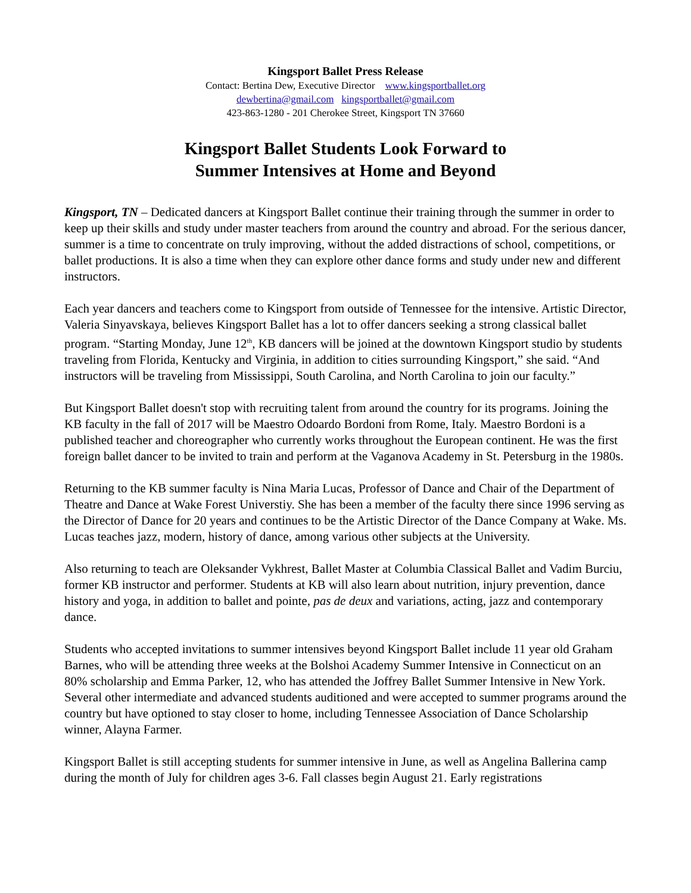Kingsport Ballet Press Release
Contact: Bertina Dew, Executive Director www.kingsportballet.org
dewbertina@gmail.com kingsportballet@gmail.com
423-863-1280 - 201 Cherokee Street, Kingsport TN 37660
Kingsport Ballet Students Look Forward to
Summer Intensives at Home and Beyond
Kingsport, TN – Dedicated dancers at Kingsport Ballet continue their training through the summer in order to keep up their skills and study under master teachers from around the country and abroad. For the serious dancer, summer is a time to concentrate on truly improving, without the added distractions of school, competitions, or ballet productions. It is also a time when they can explore other dance forms and study under new and different instructors.
Each year dancers and teachers come to Kingsport from outside of Tennessee for the intensive. Artistic Director, Valeria Sinyavskaya, believes Kingsport Ballet has a lot to offer dancers seeking a strong classical ballet program. “Starting Monday, June 12<sup>th</sup>, KB dancers will be joined at the downtown Kingsport studio by students traveling from Florida, Kentucky and Virginia, in addition to cities surrounding Kingsport,” she said. “And instructors will be traveling from Mississippi, South Carolina, and North Carolina to join our faculty.”
But Kingsport Ballet doesn't stop with recruiting talent from around the country for its programs. Joining the KB faculty in the fall of 2017 will be Maestro Odoardo Bordoni from Rome, Italy. Maestro Bordoni is a published teacher and choreographer who currently works throughout the European continent. He was the first foreign ballet dancer to be invited to train and perform at the Vaganova Academy in St. Petersburg in the 1980s.
Returning to the KB summer faculty is Nina Maria Lucas, Professor of Dance and Chair of the Department of Theatre and Dance at Wake Forest Universtiy. She has been a member of the faculty there since 1996 serving as the Director of Dance for 20 years and continues to be the Artistic Director of the Dance Company at Wake. Ms. Lucas teaches jazz, modern, history of dance, among various other subjects at the University.
Also returning to teach are Oleksander Vykhrest, Ballet Master at Columbia Classical Ballet and Vadim Burciu, former KB instructor and performer. Students at KB will also learn about nutrition, injury prevention, dance history and yoga, in addition to ballet and pointe, pas de deux and variations, acting, jazz and contemporary dance.
Students who accepted invitations to summer intensives beyond Kingsport Ballet include 11 year old Graham Barnes, who will be attending three weeks at the Bolshoi Academy Summer Intensive in Connecticut on an 80% scholarship and Emma Parker, 12, who has attended the Joffrey Ballet Summer Intensive in New York. Several other intermediate and advanced students auditioned and were accepted to summer programs around the country but have optioned to stay closer to home, including Tennessee Association of Dance Scholarship winner, Alayna Farmer.
Kingsport Ballet is still accepting students for summer intensive in June, as well as Angelina Ballerina camp during the month of July for children ages 3-6. Fall classes begin August 21. Early registrations